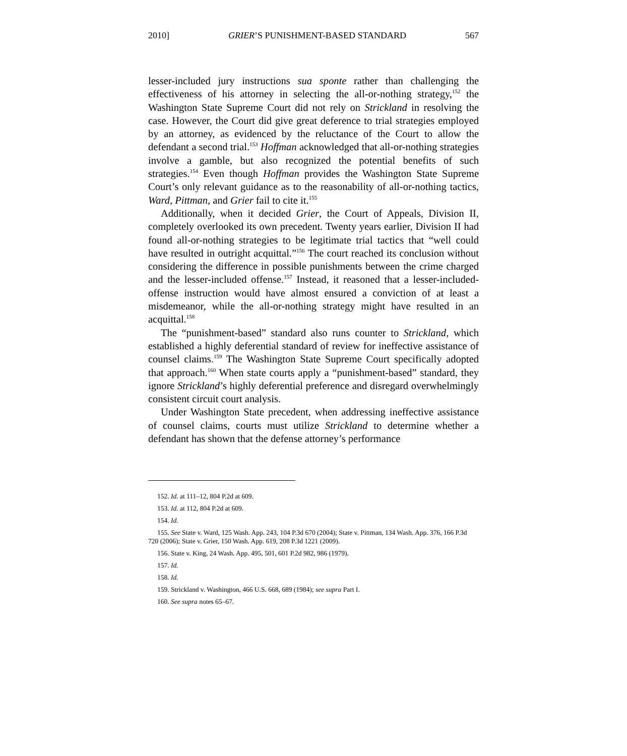2010] GRIER’S PUNISHMENT-BASED STANDARD 567
lesser-included jury instructions sua sponte rather than challenging the effectiveness of his attorney in selecting the all-or-nothing strategy,<sup>152</sup> the Washington State Supreme Court did not rely on Strickland in resolving the case. However, the Court did give great deference to trial strategies employed by an attorney, as evidenced by the reluctance of the Court to allow the defendant a second trial.<sup>153</sup> Hoffman acknowledged that all-or-nothing strategies involve a gamble, but also recognized the potential benefits of such strategies.<sup>154</sup> Even though Hoffman provides the Washington State Supreme Court’s only relevant guidance as to the reasonability of all-or-nothing tactics, Ward, Pittman, and Grier fail to cite it.<sup>155</sup>
Additionally, when it decided Grier, the Court of Appeals, Division II, completely overlooked its own precedent. Twenty years earlier, Division II had found all-or-nothing strategies to be legitimate trial tactics that “well could have resulted in outright acquittal.”<sup>156</sup> The court reached its conclusion without considering the difference in possible punishments between the crime charged and the lesser-included offense.<sup>157</sup> Instead, it reasoned that a lesser-included-offense instruction would have almost ensured a conviction of at least a misdemeanor, while the all-or-nothing strategy might have resulted in an acquittal.<sup>158</sup>
The “punishment-based” standard also runs counter to Strickland, which established a highly deferential standard of review for ineffective assistance of counsel claims.<sup>159</sup> The Washington State Supreme Court specifically adopted that approach.<sup>160</sup> When state courts apply a “punishment-based” standard, they ignore Strickland’s highly deferential preference and disregard overwhelmingly consistent circuit court analysis.
Under Washington State precedent, when addressing ineffective assistance of counsel claims, courts must utilize Strickland to determine whether a defendant has shown that the defense attorney’s performance
152. Id. at 111–12, 804 P.2d at 609.
153. Id. at 112, 804 P.2d at 609.
154. Id.
155. See State v. Ward, 125 Wash. App. 243, 104 P.3d 670 (2004); State v. Pittman, 134 Wash. App. 376, 166 P.3d 720 (2006); State v. Grier, 150 Wash. App. 619, 208 P.3d 1221 (2009).
156. State v. King, 24 Wash. App. 495, 501, 601 P.2d 982, 986 (1979).
157. Id.
158. Id.
159. Strickland v. Washington, 466 U.S. 668, 689 (1984); see supra Part I.
160. See supra notes 65–67.